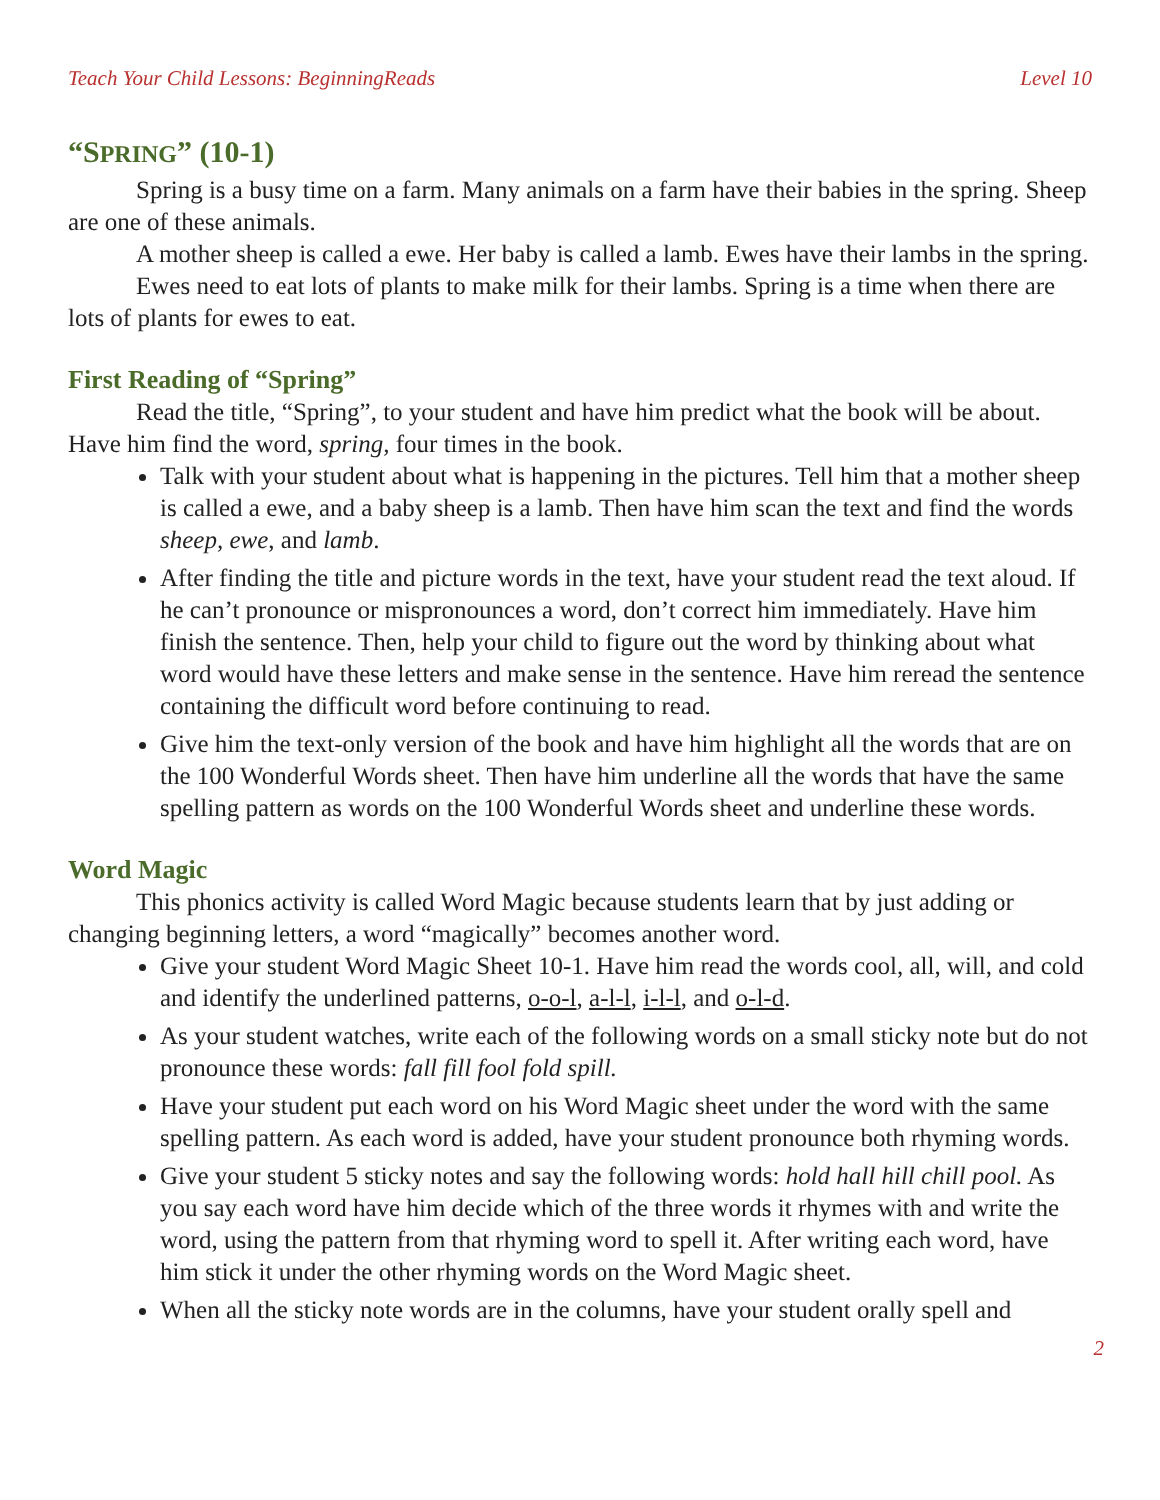Teach Your Child Lessons: BeginningReads Level 10
“SPRING” (10-1)
Spring is a busy time on a farm. Many animals on a farm have their babies in the spring. Sheep are one of these animals.
A mother sheep is called a ewe. Her baby is called a lamb. Ewes have their lambs in the spring.
Ewes need to eat lots of plants to make milk for their lambs. Spring is a time when there are lots of plants for ewes to eat.
First Reading of “Spring”
Read the title, “Spring”, to your student and have him predict what the book will be about. Have him find the word, spring, four times in the book.
Talk with your student about what is happening in the pictures. Tell him that a mother sheep is called a ewe, and a baby sheep is a lamb. Then have him scan the text and find the words sheep, ewe, and lamb.
After finding the title and picture words in the text, have your student read the text aloud. If he can’t pronounce or mispronounces a word, don’t correct him immediately. Have him finish the sentence. Then, help your child to figure out the word by thinking about what word would have these letters and make sense in the sentence. Have him reread the sentence containing the difficult word before continuing to read.
Give him the text-only version of the book and have him highlight all the words that are on the 100 Wonderful Words sheet. Then have him underline all the words that have the same spelling pattern as words on the 100 Wonderful Words sheet and underline these words.
Word Magic
This phonics activity is called Word Magic because students learn that by just adding or changing beginning letters, a word “magically” becomes another word.
Give your student Word Magic Sheet 10-1. Have him read the words cool, all, will, and cold and identify the underlined patterns, o-o-l, a-l-l, i-l-l, and o-l-d.
As your student watches, write each of the following words on a small sticky note but do not pronounce these words: fall fill fool fold spill.
Have your student put each word on his Word Magic sheet under the word with the same spelling pattern. As each word is added, have your student pronounce both rhyming words.
Give your student 5 sticky notes and say the following words: hold hall hill chill pool. As you say each word have him decide which of the three words it rhymes with and write the word, using the pattern from that rhyming word to spell it. After writing each word, have him stick it under the other rhyming words on the Word Magic sheet.
When all the sticky note words are in the columns, have your student orally spell and
2